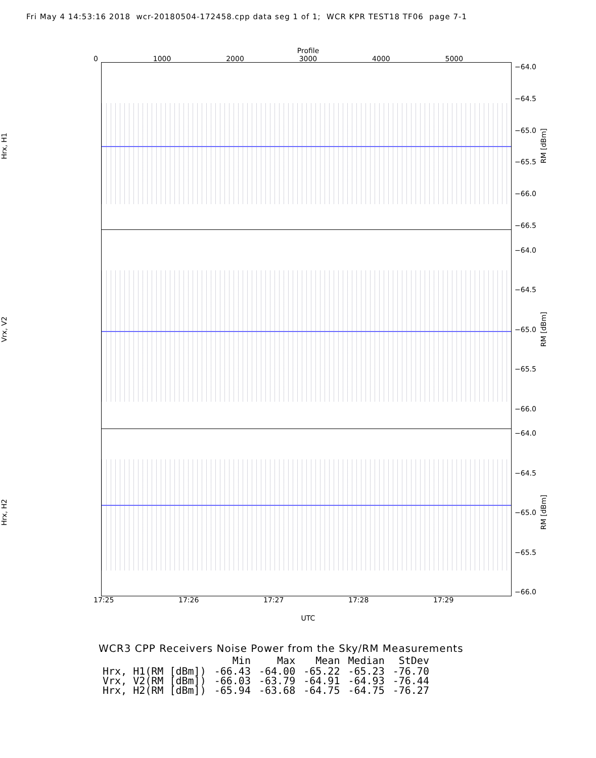Fri May 4 14:53:16 2018 wcr-20180504-172458.cpp data seg 1 of 1; WCR KPR TEST18 TF06 page 7-1
Profile
0 1000 2000 3000 4000 5000
Hrx, H1
−64.0
−64.5
−65.0
−65.5
−66.0
−66.5
RM [dBm]
Vrx, V2
−64.0
−64.5
−65.0
−65.5
−66.0
RM [dBm]
Hrx, H2
−64.0
−64.5
−65.0
−65.5
−66.0
RM [dBm]
17:25 17:26 17:27 17:28 17:29
UTC
WCR3 CPP Receivers Noise Power from the Sky/RM Measurements
| | Min | Max | Mean | Median | StDev |
| --- | --- | --- | --- | --- | --- |
| Hrx, H1(RM [dBm]) | -66.43 | -64.00 | -65.22 | -65.23 | -76.70 |
| Vrx, V2(RM [dBm]) | -66.03 | -63.79 | -64.91 | -64.93 | -76.44 |
| Hrx, H2(RM [dBm]) | -65.94 | -63.68 | -64.75 | -64.75 | -76.27 |